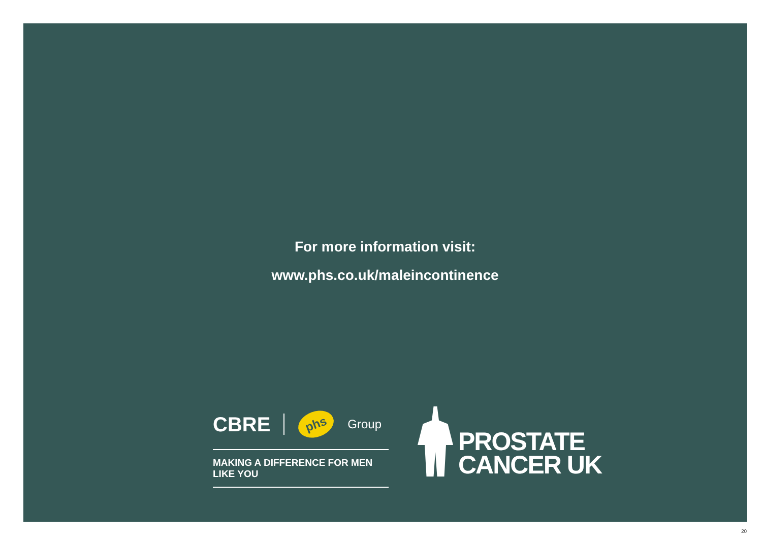For more information visit:
www.phs.co.uk/maleincontinence
CBRE phs Group
MAKING A DIFFERENCE FOR MEN LIKE YOU
PROSTATE
CANCER UK
20